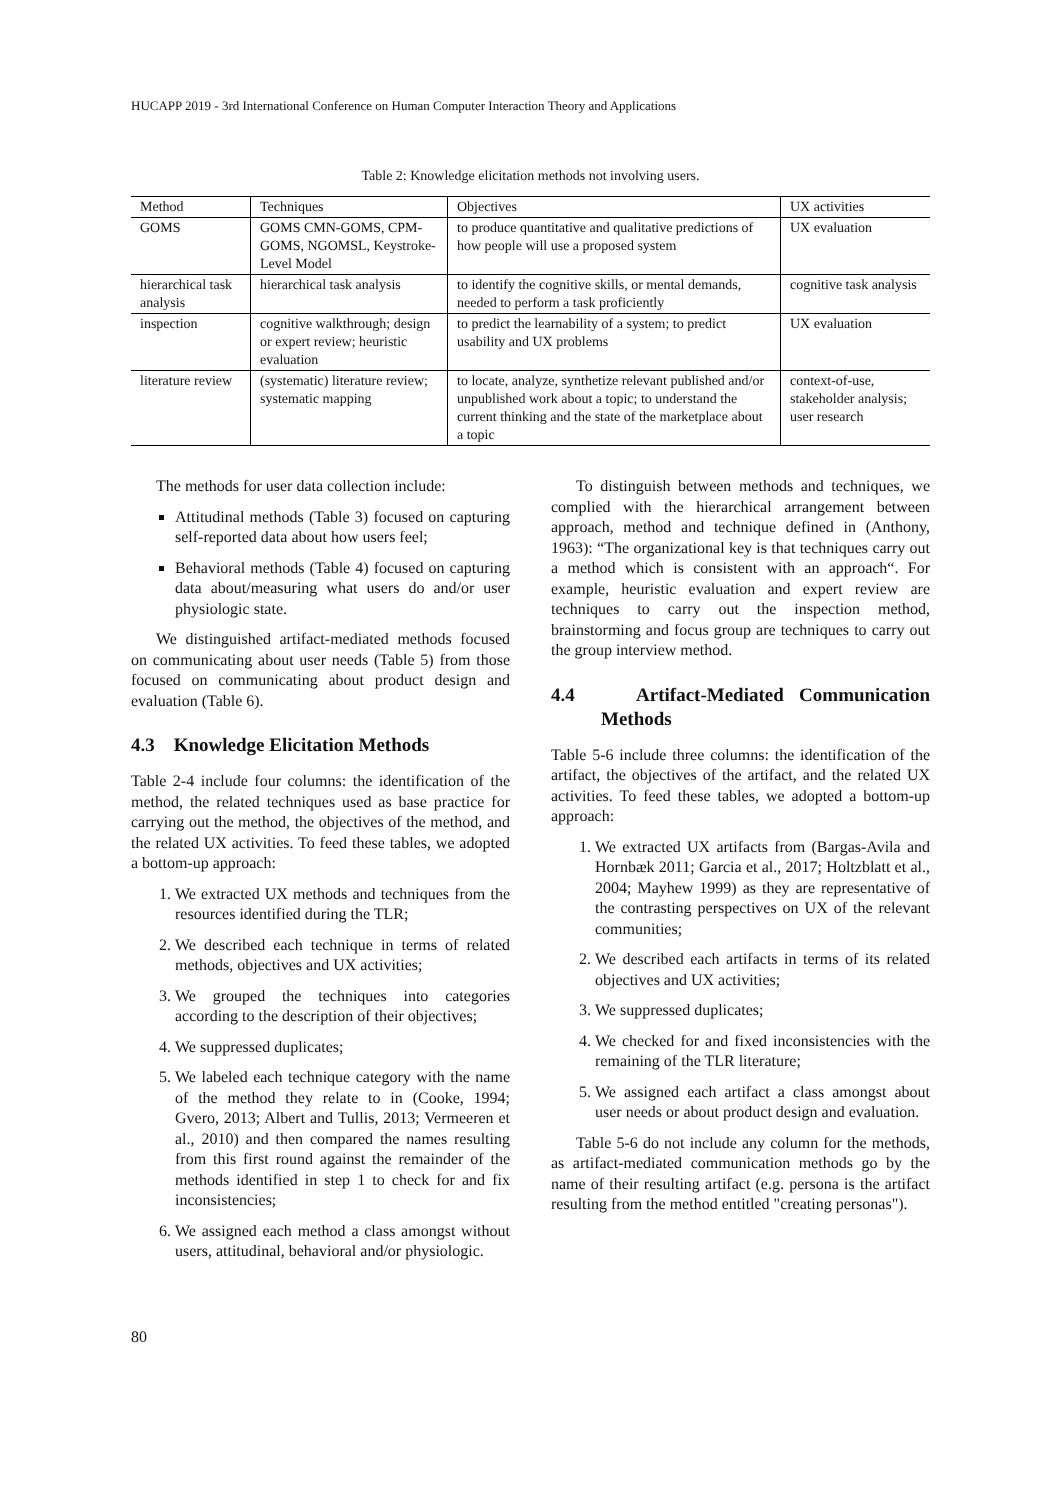HUCAPP 2019 - 3rd International Conference on Human Computer Interaction Theory and Applications
Table 2: Knowledge elicitation methods not involving users.
| Method | Techniques | Objectives | UX activities |
| --- | --- | --- | --- |
| GOMS | GOMS CMN-GOMS, CPM-GOMS, NGOMSL, Keystroke-Level Model | to produce quantitative and qualitative predictions of how people will use a proposed system | UX evaluation |
| hierarchical task analysis | hierarchical task analysis | to identify the cognitive skills, or mental demands, needed to perform a task proficiently | cognitive task analysis |
| inspection | cognitive walkthrough; design or expert review; heuristic evaluation | to predict the learnability of a system; to predict usability and UX problems | UX evaluation |
| literature review | (systematic) literature review; systematic mapping | to locate, analyze, synthetize relevant published and/or unpublished work about a topic; to understand the current thinking and the state of the marketplace about a topic | context-of-use, stakeholder analysis; user research |
The methods for user data collection include:
Attitudinal methods (Table 3) focused on capturing self-reported data about how users feel;
Behavioral methods (Table 4) focused on capturing data about/measuring what users do and/or user physiologic state.
We distinguished artifact-mediated methods focused on communicating about user needs (Table 5) from those focused on communicating about product design and evaluation (Table 6).
4.3 Knowledge Elicitation Methods
Table 2-4 include four columns: the identification of the method, the related techniques used as base practice for carrying out the method, the objectives of the method, and the related UX activities. To feed these tables, we adopted a bottom-up approach:
1. We extracted UX methods and techniques from the resources identified during the TLR;
2. We described each technique in terms of related methods, objectives and UX activities;
3. We grouped the techniques into categories according to the description of their objectives;
4. We suppressed duplicates;
5. We labeled each technique category with the name of the method they relate to in (Cooke, 1994; Gvero, 2013; Albert and Tullis, 2013; Vermeeren et al., 2010) and then compared the names resulting from this first round against the remainder of the methods identified in step 1 to check for and fix inconsistencies;
6. We assigned each method a class amongst without users, attitudinal, behavioral and/or physiologic.
To distinguish between methods and techniques, we complied with the hierarchical arrangement between approach, method and technique defined in (Anthony, 1963): “The organizational key is that techniques carry out a method which is consistent with an approach“. For example, heuristic evaluation and expert review are techniques to carry out the inspection method, brainstorming and focus group are techniques to carry out the group interview method.
4.4 Artifact-Mediated Communication Methods
Table 5-6 include three columns: the identification of the artifact, the objectives of the artifact, and the related UX activities. To feed these tables, we adopted a bottom-up approach:
1. We extracted UX artifacts from (Bargas-Avila and Hornbæk 2011; Garcia et al., 2017; Holtzblatt et al., 2004; Mayhew 1999) as they are representative of the contrasting perspectives on UX of the relevant communities;
2. We described each artifacts in terms of its related objectives and UX activities;
3. We suppressed duplicates;
4. We checked for and fixed inconsistencies with the remaining of the TLR literature;
5. We assigned each artifact a class amongst about user needs or about product design and evaluation.
Table 5-6 do not include any column for the methods, as artifact-mediated communication methods go by the name of their resulting artifact (e.g. persona is the artifact resulting from the method entitled "creating personas").
80